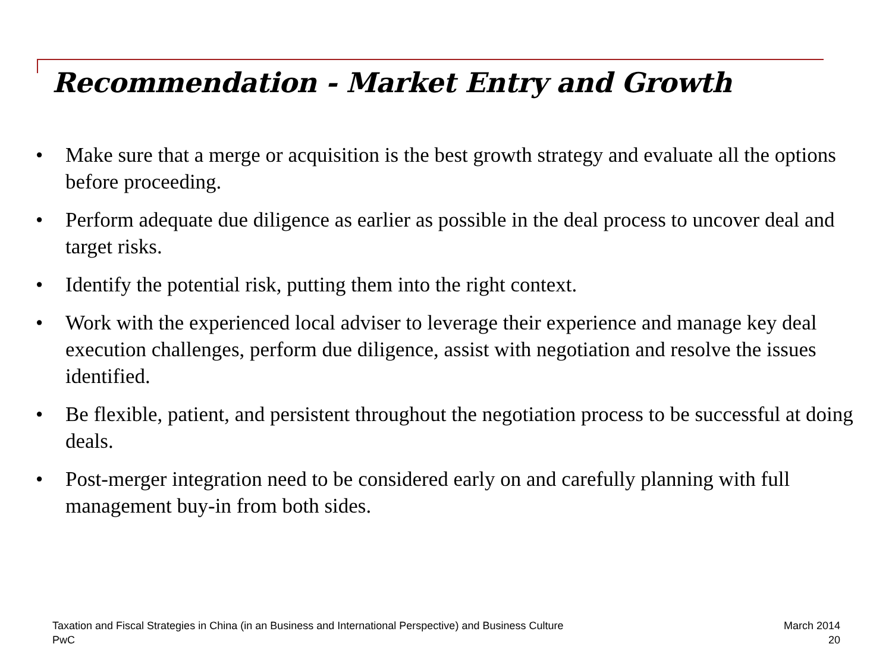Recommendation - Market Entry and Growth
• Make sure that a merge or acquisition is the best growth strategy and evaluate all the options before proceeding.
• Perform adequate due diligence as earlier as possible in the deal process to uncover deal and target risks.
• Identify the potential risk, putting them into the right context.
• Work with the experienced local adviser to leverage their experience and manage key deal execution challenges, perform due diligence, assist with negotiation and resolve the issues identified.
• Be flexible, patient, and persistent throughout the negotiation process to be successful at doing deals.
• Post-merger integration need to be considered early on and carefully planning with full management buy-in from both sides.
Taxation and Fiscal Strategies in China (in an Business and International Perspective) and Business Culture
PwC
March 2014
20